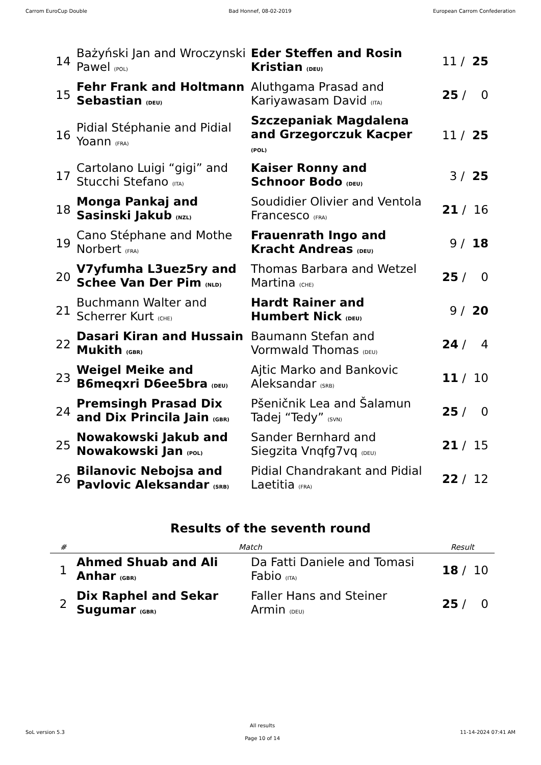Carrom EuroCup Double Bad Honnef, 08-02-2019 European Carrom Confederation
| 14 | Bażyński Jan and Wroczynski Pawel (POL) | Eder Steffen and Rosin Kristian (DEU) | 11 / 25 |
| 15 | Fehr Frank and Holtmann Sebastian (DEU) | Aluthgama Prasad and Kariyawasam David (ITA) | 25 / 0 |
| 16 | Pidial Stéphanie and Pidial Yoann (FRA) | Szczepaniak Magdalena and Grzegorczuk Kacper (POL) | 11 / 25 |
| 17 | Cartolano Luigi “gigi” and Stucchi Stefano (ITA) | Kaiser Ronny and Schnoor Bodo (DEU) | 3 / 25 |
| 18 | Monga Pankaj and Sasinski Jakub (NZL) | Soudidier Olivier and Ventola Francesco (FRA) | 21 / 16 |
| 19 | Cano Stéphane and Mothe Norbert (FRA) | Frauenrath Ingo and Kracht Andreas (DEU) | 9 / 18 |
| 20 | V7yfumha L3uez5ry and Schee Van Der Pim (NLD) | Thomas Barbara and Wetzel Martina (CHE) | 25 / 0 |
| 21 | Buchmann Walter and Scherrer Kurt (CHE) | Hardt Rainer and Humbert Nick (DEU) | 9 / 20 |
| 22 | Dasari Kiran and Hussain Mukith (GBR) | Baumann Stefan and Vormwald Thomas (DEU) | 24 / 4 |
| 23 | Weigel Meike and B6meqxri D6ee5bra (DEU) | Ajtic Marko and Bankovic Aleksandar (SRB) | 11 / 10 |
| 24 | Premsingh Prasad Dix and Dix Princila Jain (GBR) | Pšeničnik Lea and Šalamun Tadej “Tedy” (SVN) | 25 / 0 |
| 25 | Nowakowski Jakub and Nowakowski Jan (POL) | Sander Bernhard and Siegzita Vnqfg7vq (DEU) | 21 / 15 |
| 26 | Bilanovic Nebojsa and Pavlovic Aleksandar (SRB) | Pidial Chandrakant and Pidial Laetitia (FRA) | 22 / 12 |
Results of the seventh round
| # | Match | | Result |
| --- | --- | --- | --- |
| 1 | Ahmed Shuab and Ali Anhar (GBR) | Da Fatti Daniele and Tomasi Fabio (ITA) | 18 / 10 |
| 2 | Dix Raphel and Sekar Sugumar (GBR) | Faller Hans and Steiner Armin (DEU) | 25 / 0 |
SoL version 5.3
All results
Page 10 of 14
11-14-2024 07:41 AM